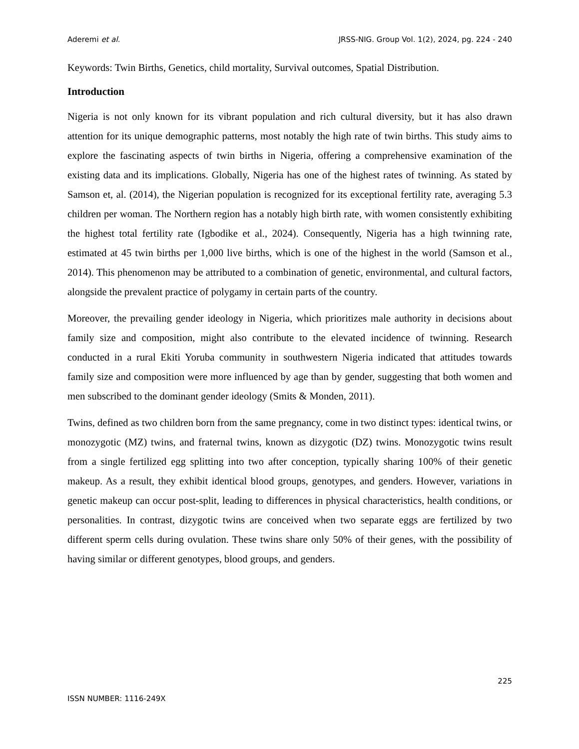Aderemi et al. JRSS-NIG. Group Vol. 1(2), 2024, pg. 224 - 240
Keywords: Twin Births, Genetics, child mortality, Survival outcomes, Spatial Distribution.
Introduction
Nigeria is not only known for its vibrant population and rich cultural diversity, but it has also drawn attention for its unique demographic patterns, most notably the high rate of twin births. This study aims to explore the fascinating aspects of twin births in Nigeria, offering a comprehensive examination of the existing data and its implications. Globally, Nigeria has one of the highest rates of twinning. As stated by Samson et, al. (2014), the Nigerian population is recognized for its exceptional fertility rate, averaging 5.3 children per woman. The Northern region has a notably high birth rate, with women consistently exhibiting the highest total fertility rate (Igbodike et al., 2024). Consequently, Nigeria has a high twinning rate, estimated at 45 twin births per 1,000 live births, which is one of the highest in the world (Samson et al., 2014). This phenomenon may be attributed to a combination of genetic, environmental, and cultural factors, alongside the prevalent practice of polygamy in certain parts of the country.
Moreover, the prevailing gender ideology in Nigeria, which prioritizes male authority in decisions about family size and composition, might also contribute to the elevated incidence of twinning. Research conducted in a rural Ekiti Yoruba community in southwestern Nigeria indicated that attitudes towards family size and composition were more influenced by age than by gender, suggesting that both women and men subscribed to the dominant gender ideology (Smits & Monden, 2011).
Twins, defined as two children born from the same pregnancy, come in two distinct types: identical twins, or monozygotic (MZ) twins, and fraternal twins, known as dizygotic (DZ) twins. Monozygotic twins result from a single fertilized egg splitting into two after conception, typically sharing 100% of their genetic makeup. As a result, they exhibit identical blood groups, genotypes, and genders. However, variations in genetic makeup can occur post-split, leading to differences in physical characteristics, health conditions, or personalities. In contrast, dizygotic twins are conceived when two separate eggs are fertilized by two different sperm cells during ovulation. These twins share only 50% of their genes, with the possibility of having similar or different genotypes, blood groups, and genders.
225
ISSN NUMBER: 1116-249X